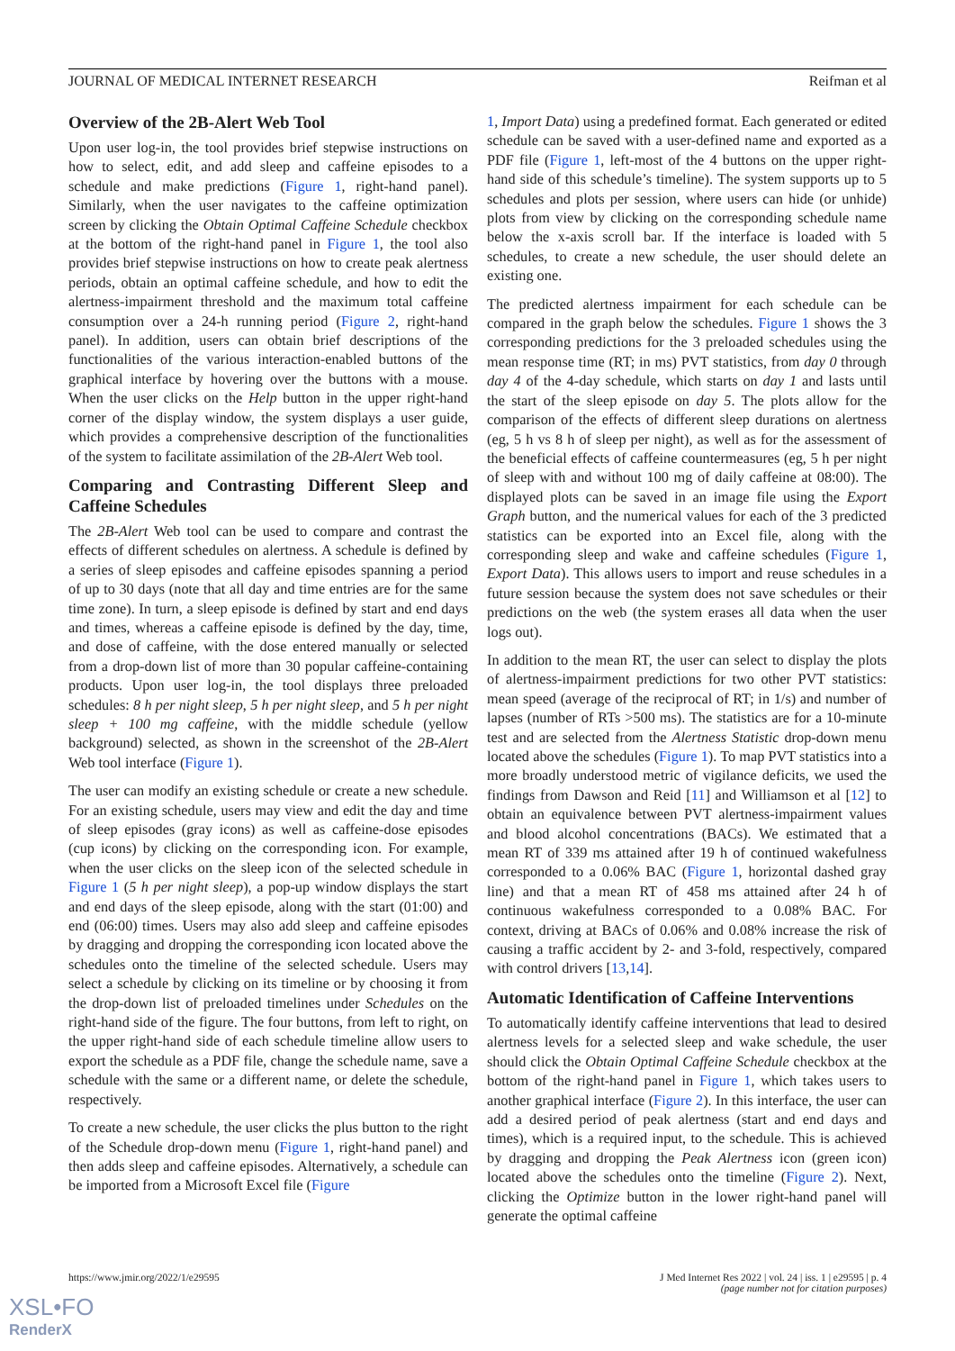JOURNAL OF MEDICAL INTERNET RESEARCH Reifman et al
Overview of the 2B-Alert Web Tool
Upon user log-in, the tool provides brief stepwise instructions on how to select, edit, and add sleep and caffeine episodes to a schedule and make predictions (Figure 1, right-hand panel). Similarly, when the user navigates to the caffeine optimization screen by clicking the Obtain Optimal Caffeine Schedule checkbox at the bottom of the right-hand panel in Figure 1, the tool also provides brief stepwise instructions on how to create peak alertness periods, obtain an optimal caffeine schedule, and how to edit the alertness-impairment threshold and the maximum total caffeine consumption over a 24-h running period (Figure 2, right-hand panel). In addition, users can obtain brief descriptions of the functionalities of the various interaction-enabled buttons of the graphical interface by hovering over the buttons with a mouse. When the user clicks on the Help button in the upper right-hand corner of the display window, the system displays a user guide, which provides a comprehensive description of the functionalities of the system to facilitate assimilation of the 2B-Alert Web tool.
Comparing and Contrasting Different Sleep and Caffeine Schedules
The 2B-Alert Web tool can be used to compare and contrast the effects of different schedules on alertness. A schedule is defined by a series of sleep episodes and caffeine episodes spanning a period of up to 30 days (note that all day and time entries are for the same time zone). In turn, a sleep episode is defined by start and end days and times, whereas a caffeine episode is defined by the day, time, and dose of caffeine, with the dose entered manually or selected from a drop-down list of more than 30 popular caffeine-containing products. Upon user log-in, the tool displays three preloaded schedules: 8 h per night sleep, 5 h per night sleep, and 5 h per night sleep + 100 mg caffeine, with the middle schedule (yellow background) selected, as shown in the screenshot of the 2B-Alert Web tool interface (Figure 1).
The user can modify an existing schedule or create a new schedule. For an existing schedule, users may view and edit the day and time of sleep episodes (gray icons) as well as caffeine-dose episodes (cup icons) by clicking on the corresponding icon. For example, when the user clicks on the sleep icon of the selected schedule in Figure 1 (5 h per night sleep), a pop-up window displays the start and end days of the sleep episode, along with the start (01:00) and end (06:00) times. Users may also add sleep and caffeine episodes by dragging and dropping the corresponding icon located above the schedules onto the timeline of the selected schedule. Users may select a schedule by clicking on its timeline or by choosing it from the drop-down list of preloaded timelines under Schedules on the right-hand side of the figure. The four buttons, from left to right, on the upper right-hand side of each schedule timeline allow users to export the schedule as a PDF file, change the schedule name, save a schedule with the same or a different name, or delete the schedule, respectively.
To create a new schedule, the user clicks the plus button to the right of the Schedule drop-down menu (Figure 1, right-hand panel) and then adds sleep and caffeine episodes. Alternatively, a schedule can be imported from a Microsoft Excel file (Figure
1, Import Data) using a predefined format. Each generated or edited schedule can be saved with a user-defined name and exported as a PDF file (Figure 1, left-most of the 4 buttons on the upper right-hand side of this schedule’s timeline). The system supports up to 5 schedules and plots per session, where users can hide (or unhide) plots from view by clicking on the corresponding schedule name below the x-axis scroll bar. If the interface is loaded with 5 schedules, to create a new schedule, the user should delete an existing one.
The predicted alertness impairment for each schedule can be compared in the graph below the schedules. Figure 1 shows the 3 corresponding predictions for the 3 preloaded schedules using the mean response time (RT; in ms) PVT statistics, from day 0 through day 4 of the 4-day schedule, which starts on day 1 and lasts until the start of the sleep episode on day 5. The plots allow for the comparison of the effects of different sleep durations on alertness (eg, 5 h vs 8 h of sleep per night), as well as for the assessment of the beneficial effects of caffeine countermeasures (eg, 5 h per night of sleep with and without 100 mg of daily caffeine at 08:00). The displayed plots can be saved in an image file using the Export Graph button, and the numerical values for each of the 3 predicted statistics can be exported into an Excel file, along with the corresponding sleep and wake and caffeine schedules (Figure 1, Export Data). This allows users to import and reuse schedules in a future session because the system does not save schedules or their predictions on the web (the system erases all data when the user logs out).
In addition to the mean RT, the user can select to display the plots of alertness-impairment predictions for two other PVT statistics: mean speed (average of the reciprocal of RT; in 1/s) and number of lapses (number of RTs >500 ms). The statistics are for a 10-minute test and are selected from the Alertness Statistic drop-down menu located above the schedules (Figure 1). To map PVT statistics into a more broadly understood metric of vigilance deficits, we used the findings from Dawson and Reid [11] and Williamson et al [12] to obtain an equivalence between PVT alertness-impairment values and blood alcohol concentrations (BACs). We estimated that a mean RT of 339 ms attained after 19 h of continued wakefulness corresponded to a 0.06% BAC (Figure 1, horizontal dashed gray line) and that a mean RT of 458 ms attained after 24 h of continuous wakefulness corresponded to a 0.08% BAC. For context, driving at BACs of 0.06% and 0.08% increase the risk of causing a traffic accident by 2- and 3-fold, respectively, compared with control drivers [13,14].
Automatic Identification of Caffeine Interventions
To automatically identify caffeine interventions that lead to desired alertness levels for a selected sleep and wake schedule, the user should click the Obtain Optimal Caffeine Schedule checkbox at the bottom of the right-hand panel in Figure 1, which takes users to another graphical interface (Figure 2). In this interface, the user can add a desired period of peak alertness (start and end days and times), which is a required input, to the schedule. This is achieved by dragging and dropping the Peak Alertness icon (green icon) located above the schedules onto the timeline (Figure 2). Next, clicking the Optimize button in the lower right-hand panel will generate the optimal caffeine
https://www.jmir.org/2022/1/e29595 J Med Internet Res 2022 | vol. 24 | iss. 1 | e29595 | p. 4
(page number not for citation purposes)
XSL•FO
RenderX